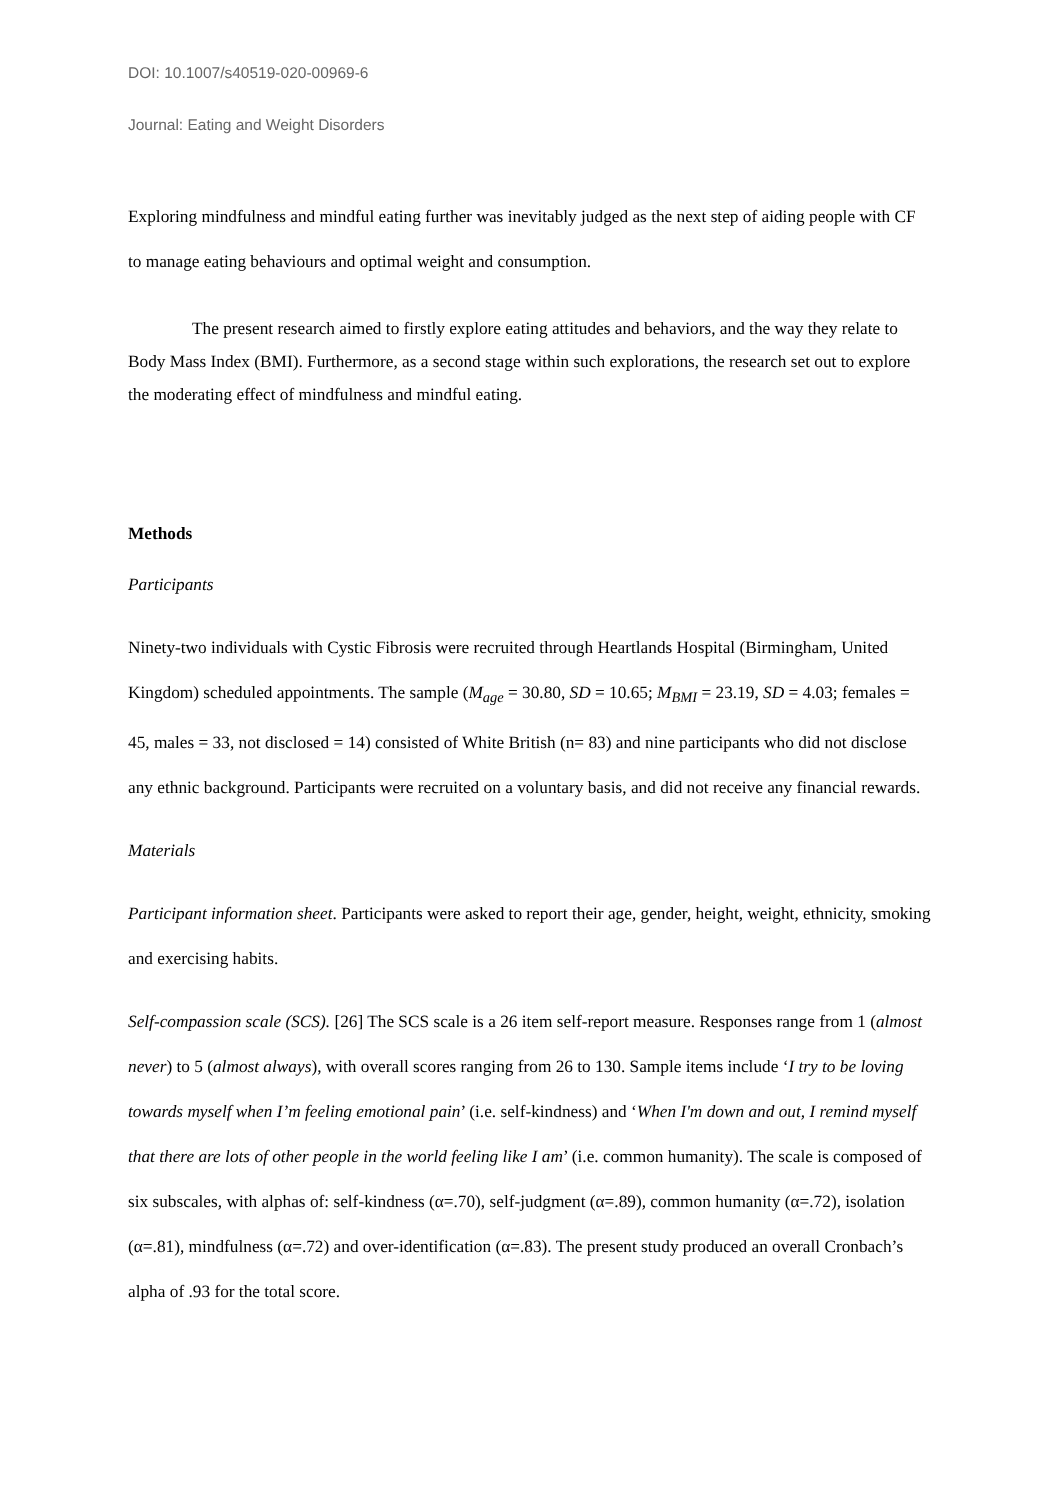DOI: 10.1007/s40519-020-00969-6
Journal: Eating and Weight Disorders
Exploring mindfulness and mindful eating further was inevitably judged as the next step of aiding people with CF to manage eating behaviours and optimal weight and consumption.
The present research aimed to firstly explore eating attitudes and behaviors, and the way they relate to Body Mass Index (BMI). Furthermore, as a second stage within such explorations, the research set out to explore the moderating effect of mindfulness and mindful eating.
Methods
Participants
Ninety-two individuals with Cystic Fibrosis were recruited through Heartlands Hospital (Birmingham, United Kingdom) scheduled appointments. The sample (M<sub>age</sub> = 30.80, SD = 10.65; M<sub>BMI</sub> = 23.19, SD = 4.03; females = 45, males = 33, not disclosed = 14) consisted of White British (n= 83) and nine participants who did not disclose any ethnic background. Participants were recruited on a voluntary basis, and did not receive any financial rewards.
Materials
Participant information sheet. Participants were asked to report their age, gender, height, weight, ethnicity, smoking and exercising habits.
Self-compassion scale (SCS). [26] The SCS scale is a 26 item self-report measure. Responses range from 1 (almost never) to 5 (almost always), with overall scores ranging from 26 to 130. Sample items include ‘I try to be loving towards myself when I’m feeling emotional pain’ (i.e. self-kindness) and ‘When I'm down and out, I remind myself that there are lots of other people in the world feeling like I am’ (i.e. common humanity). The scale is composed of six subscales, with alphas of: self-kindness (α=.70), self-judgment (α=.89), common humanity (α=.72), isolation (α=.81), mindfulness (α=.72) and over-identification (α=.83). The present study produced an overall Cronbach’s alpha of .93 for the total score.